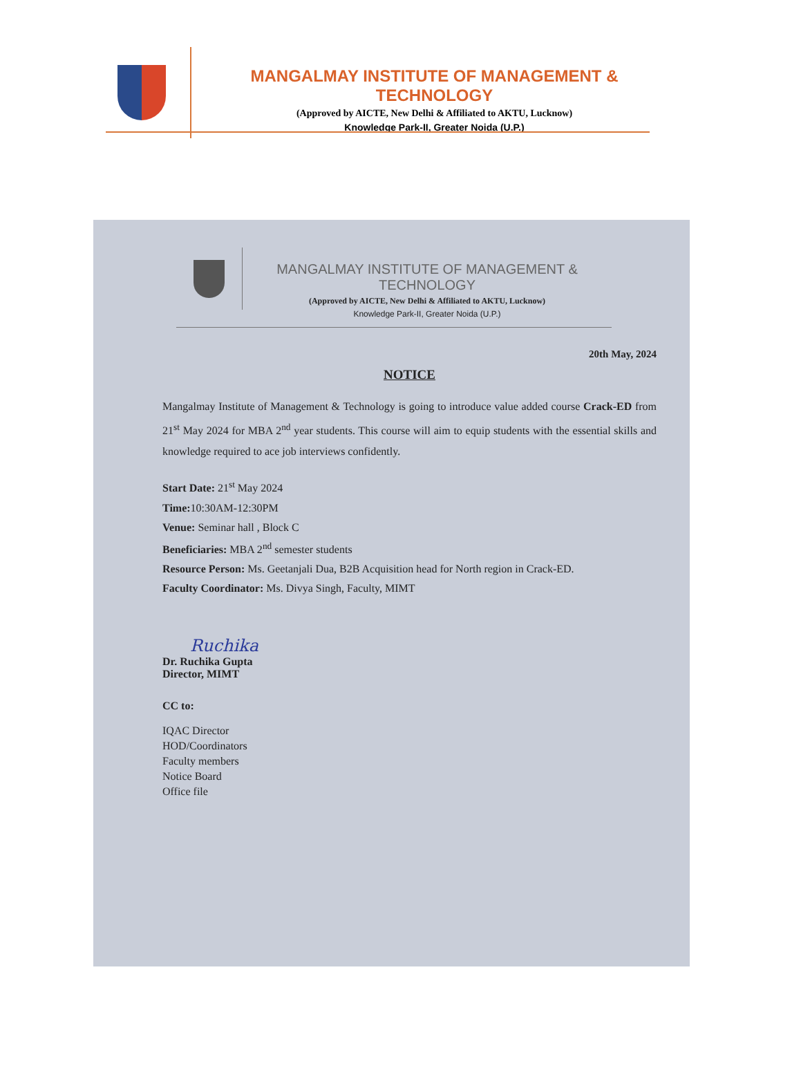MANGALMAY INSTITUTE OF MANAGEMENT & TECHNOLOGY
(Approved by AICTE, New Delhi & Affiliated to AKTU, Lucknow)
Knowledge Park-II, Greater Noida (U.P.)
MANGALMAY INSTITUTE OF MANAGEMENT & TECHNOLOGY
(Approved by AICTE, New Delhi & Affiliated to AKTU, Lucknow)
Knowledge Park-II, Greater Noida (U.P.)
20th May, 2024
NOTICE
Mangalmay Institute of Management & Technology is going to introduce value added course Crack-ED from 21<sup>st</sup> May 2024 for MBA 2<sup>nd</sup> year students. This course will aim to equip students with the essential skills and knowledge required to ace job interviews confidently.
Start Date: 21<sup>st</sup> May 2024
Time: 10:30AM-12:30PM
Venue: Seminar hall , Block C
Beneficiaries: MBA 2<sup>nd</sup> semester students
Resource Person: Ms. Geetanjali Dua, B2B Acquisition head for North region in Crack-ED.
Faculty Coordinator: Ms. Divya Singh, Faculty, MIMT
Ruchika
Dr. Ruchika Gupta
Director, MIMT
CC to:
IQAC Director
HOD/Coordinators
Faculty members
Notice Board
Office file